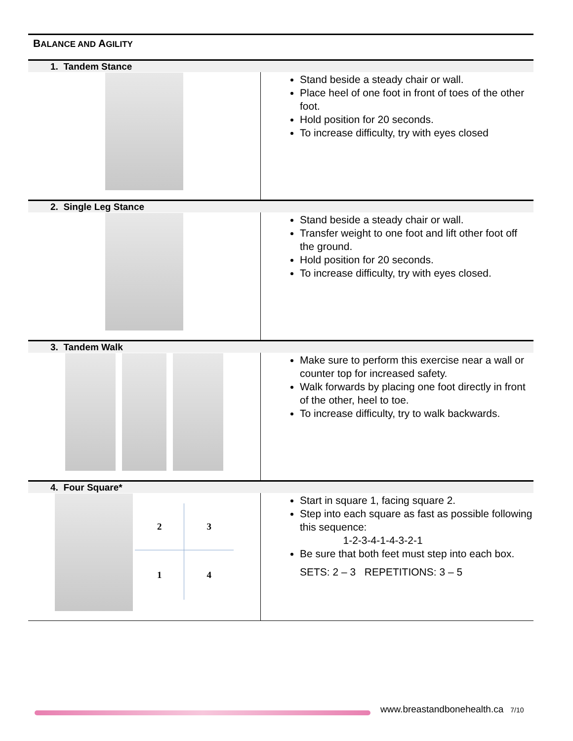BALANCE AND AGILITY
| 1. Tandem Stance | |
| | Stand beside a steady chair or wall. Place heel of one foot in front of toes of the other foot. Hold position for 20 seconds. To increase difficulty, try with eyes closed |
| 2. Single Leg Stance | |
| | Stand beside a steady chair or wall. Transfer weight to one foot and lift other foot off the ground. Hold position for 20 seconds. To increase difficulty, try with eyes closed. |
| 3. Tandem Walk | |
| | Make sure to perform this exercise near a wall or counter top for increased safety. Walk forwards by placing one foot directly in front of the other, heel to toe. To increase difficulty, try to walk backwards. |
| 4. Four Square* | |
| 2 3 1 4 | Start in square 1, facing square 2. Step into each square as fast as possible following this sequence: 1-2-3-4-1-4-3-2-1 Be sure that both feet must step into each box. SETS: 2 – 3 REPETITIONS: 3 – 5 |
www.breastandbonehealth.ca 7/10